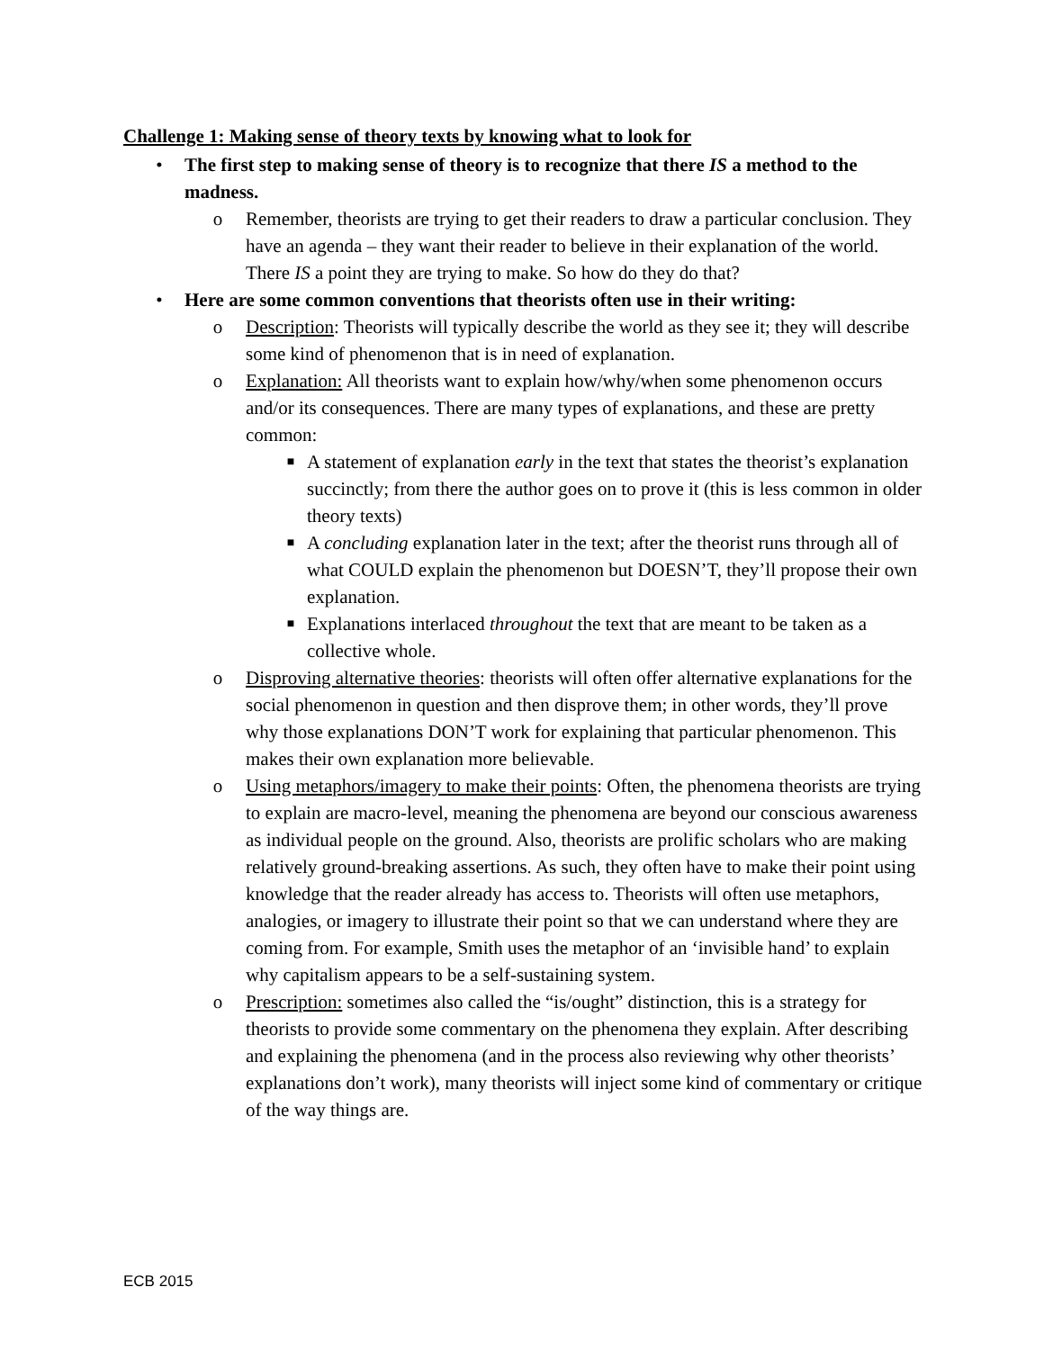Challenge 1: Making sense of theory texts by knowing what to look for
• The first step to making sense of theory is to recognize that there IS a method to the madness.
o Remember, theorists are trying to get their readers to draw a particular conclusion. They have an agenda – they want their reader to believe in their explanation of the world. There IS a point they are trying to make. So how do they do that?
• Here are some common conventions that theorists often use in their writing:
o Description: Theorists will typically describe the world as they see it; they will describe some kind of phenomenon that is in need of explanation.
o Explanation: All theorists want to explain how/why/when some phenomenon occurs and/or its consequences. There are many types of explanations, and these are pretty common:
■ A statement of explanation early in the text that states the theorist’s explanation succinctly; from there the author goes on to prove it (this is less common in older theory texts)
■ A concluding explanation later in the text; after the theorist runs through all of what COULD explain the phenomenon but DOESN’T, they’ll propose their own explanation.
■ Explanations interlaced throughout the text that are meant to be taken as a collective whole.
o Disproving alternative theories: theorists will often offer alternative explanations for the social phenomenon in question and then disprove them; in other words, they’ll prove why those explanations DON’T work for explaining that particular phenomenon. This makes their own explanation more believable.
o Using metaphors/imagery to make their points: Often, the phenomena theorists are trying to explain are macro-level, meaning the phenomena are beyond our conscious awareness as individual people on the ground. Also, theorists are prolific scholars who are making relatively ground-breaking assertions. As such, they often have to make their point using knowledge that the reader already has access to. Theorists will often use metaphors, analogies, or imagery to illustrate their point so that we can understand where they are coming from. For example, Smith uses the metaphor of an ‘invisible hand’ to explain why capitalism appears to be a self-sustaining system.
o Prescription: sometimes also called the “is/ought” distinction, this is a strategy for theorists to provide some commentary on the phenomena they explain. After describing and explaining the phenomena (and in the process also reviewing why other theorists’ explanations don’t work), many theorists will inject some kind of commentary or critique of the way things are.
ECB 2015